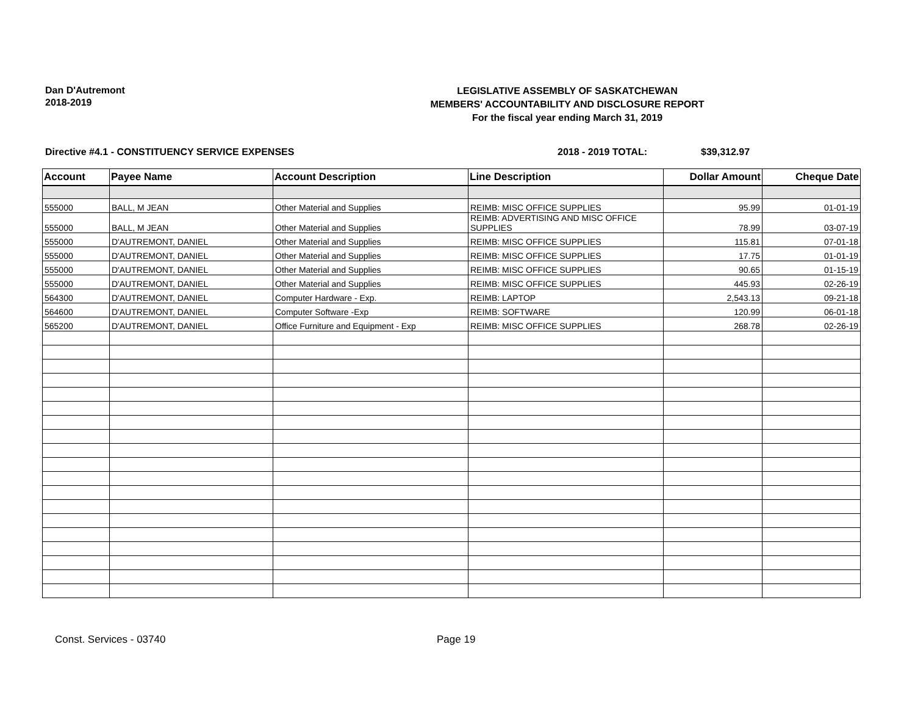Dan D'Autremont
2018-2019
LEGISLATIVE ASSEMBLY OF SASKATCHEWAN
MEMBERS' ACCOUNTABILITY AND DISCLOSURE REPORT
For the fiscal year ending March 31, 2019
Directive #4.1 - CONSTITUENCY SERVICE EXPENSES 2018 - 2019 TOTAL: $39,312.97
| Account | Payee Name | Account Description | Line Description | Dollar Amount | Cheque Date |
| --- | --- | --- | --- | --- | --- |
| 555000 | BALL, M JEAN | Other Material and Supplies | REIMB: MISC OFFICE SUPPLIES | 95.99 | 01-01-19 |
| 555000 | BALL, M JEAN | Other Material and Supplies | REIMB: ADVERTISING AND MISC OFFICE SUPPLIES | 78.99 | 03-07-19 |
| 555000 | D'AUTREMONT, DANIEL | Other Material and Supplies | REIMB: MISC OFFICE SUPPLIES | 115.81 | 07-01-18 |
| 555000 | D'AUTREMONT, DANIEL | Other Material and Supplies | REIMB: MISC OFFICE SUPPLIES | 17.75 | 01-01-19 |
| 555000 | D'AUTREMONT, DANIEL | Other Material and Supplies | REIMB: MISC OFFICE SUPPLIES | 90.65 | 01-15-19 |
| 555000 | D'AUTREMONT, DANIEL | Other Material and Supplies | REIMB: MISC OFFICE SUPPLIES | 445.93 | 02-26-19 |
| 564300 | D'AUTREMONT, DANIEL | Computer Hardware - Exp. | REIMB: LAPTOP | 2,543.13 | 09-21-18 |
| 564600 | D'AUTREMONT, DANIEL | Computer Software -Exp | REIMB: SOFTWARE | 120.99 | 06-01-18 |
| 565200 | D'AUTREMONT, DANIEL | Office Furniture and Equipment - Exp | REIMB: MISC OFFICE SUPPLIES | 268.78 | 02-26-19 |
Const. Services - 03740 Page 19